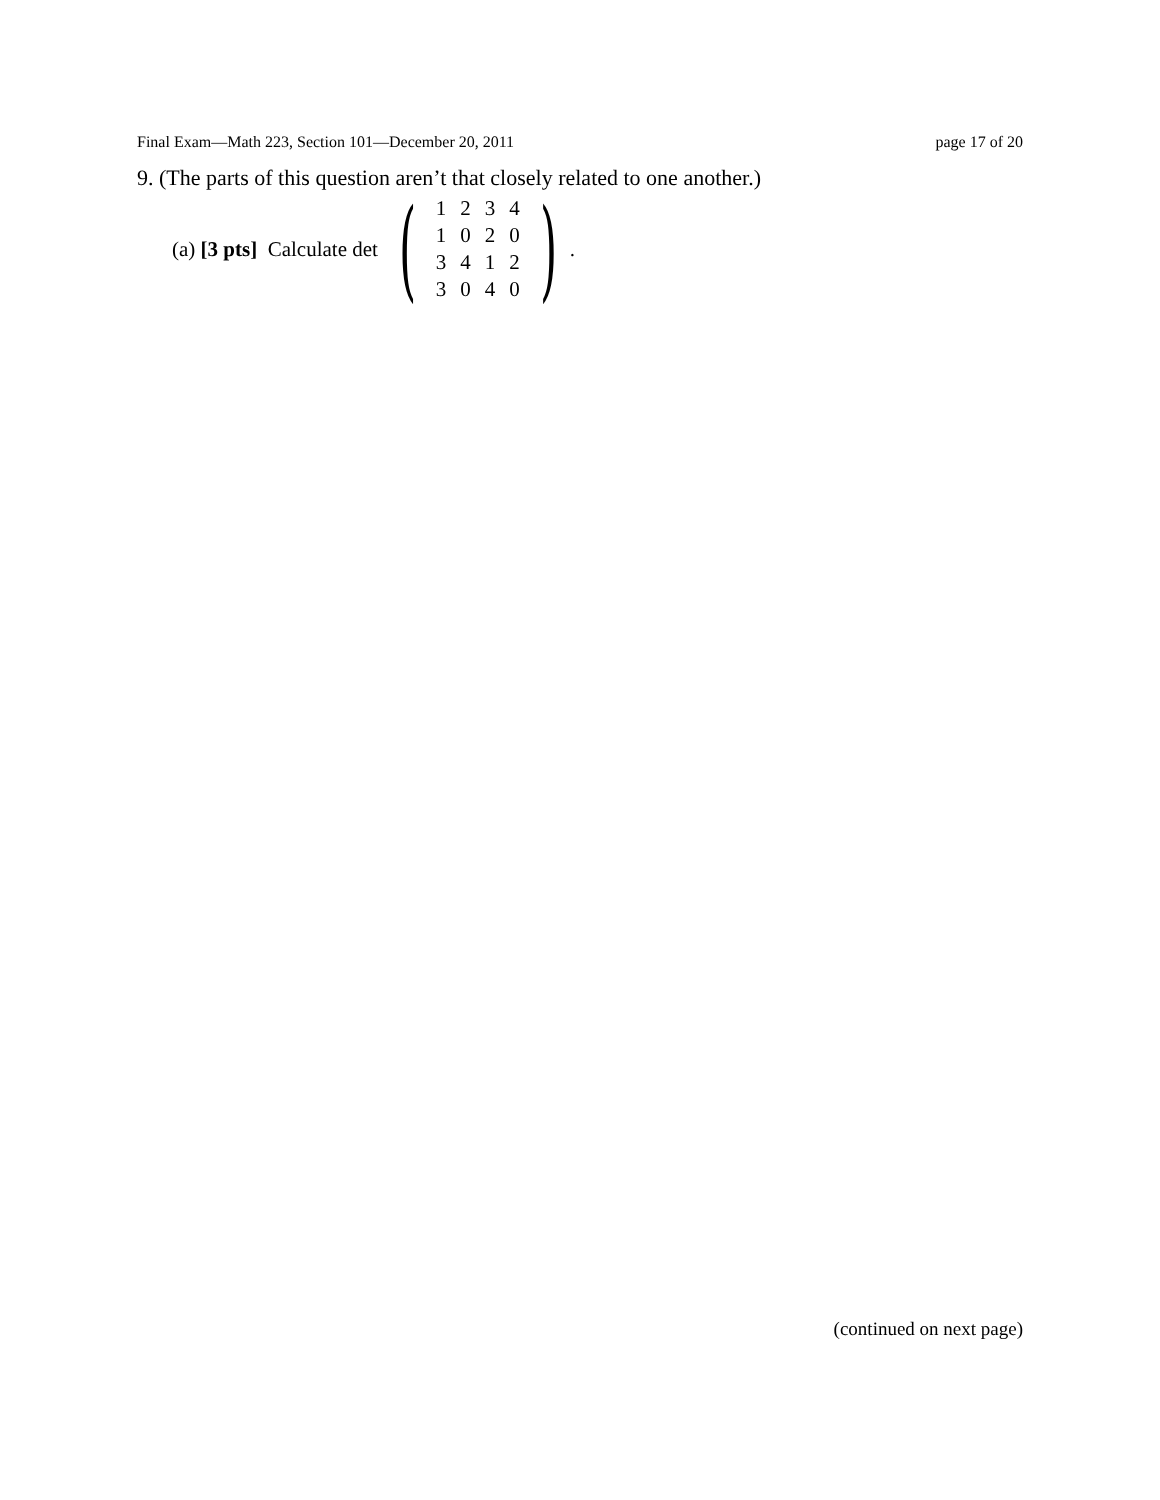Final Exam—Math 223, Section 101—December 20, 2011 page 17 of 20
9. (The parts of this question aren’t that closely related to one another.)
(a) [3 pts] Calculate det (
| 1 | 2 | 3 | 4 |
| 1 | 0 | 2 | 0 |
| 3 | 4 | 1 | 2 |
| 3 | 0 | 4 | 0 |
).
(continued on next page)